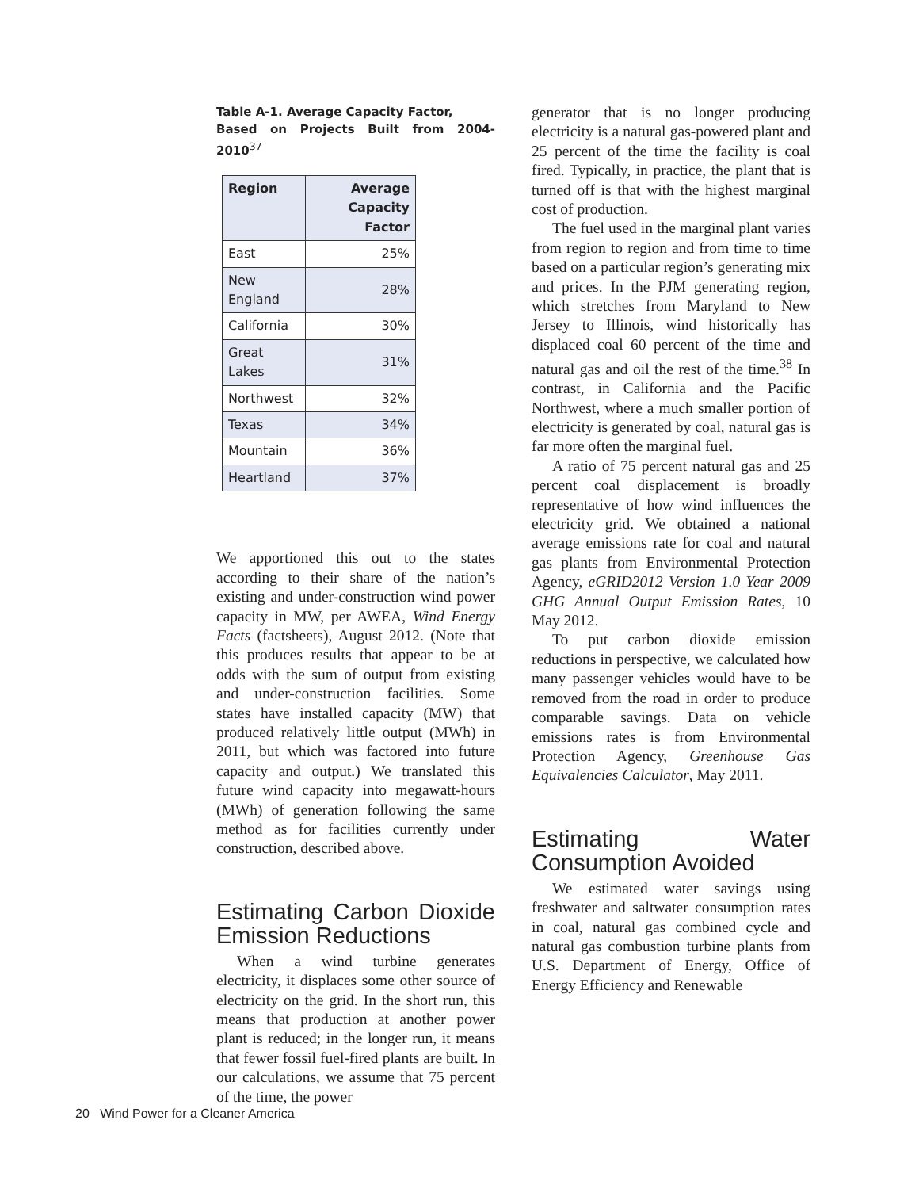Table A-1. Average Capacity Factor,
Based on Projects Built from 2004-2010<sup>37</sup>
| Region | Average Capacity Factor |
| --- | --- |
| East | 25% |
| New England | 28% |
| California | 30% |
| Great Lakes | 31% |
| Northwest | 32% |
| Texas | 34% |
| Mountain | 36% |
| Heartland | 37% |
We apportioned this out to the states according to their share of the nation’s existing and under-construction wind power capacity in MW, per AWEA, Wind Energy Facts (factsheets), August 2012. (Note that this produces results that appear to be at odds with the sum of output from existing and under-construction facilities. Some states have installed capacity (MW) that produced relatively little output (MWh) in 2011, but which was factored into future capacity and output.) We translated this future wind capacity into megawatt-hours (MWh) of generation following the same method as for facilities currently under construction, described above.
Estimating Carbon Dioxide Emission Reductions
When a wind turbine generates electricity, it displaces some other source of electricity on the grid. In the short run, this means that production at another power plant is reduced; in the longer run, it means that fewer fossil fuel-fired plants are built. In our calculations, we assume that 75 percent of the time, the power
generator that is no longer producing electricity is a natural gas-powered plant and 25 percent of the time the facility is coal fired. Typically, in practice, the plant that is turned off is that with the highest marginal cost of production.
The fuel used in the marginal plant varies from region to region and from time to time based on a particular region’s generating mix and prices. In the PJM generating region, which stretches from Maryland to New Jersey to Illinois, wind historically has displaced coal 60 percent of the time and natural gas and oil the rest of the time.<sup>38</sup> In contrast, in California and the Pacific Northwest, where a much smaller portion of electricity is generated by coal, natural gas is far more often the marginal fuel.
A ratio of 75 percent natural gas and 25 percent coal displacement is broadly representative of how wind influences the electricity grid. We obtained a national average emissions rate for coal and natural gas plants from Environmental Protection Agency, eGRID2012 Version 1.0 Year 2009 GHG Annual Output Emission Rates, 10 May 2012.
To put carbon dioxide emission reductions in perspective, we calculated how many passenger vehicles would have to be removed from the road in order to produce comparable savings. Data on vehicle emissions rates is from Environmental Protection Agency, Greenhouse Gas Equivalencies Calculator, May 2011.
Estimating Water Consumption Avoided
We estimated water savings using freshwater and saltwater consumption rates in coal, natural gas combined cycle and natural gas combustion turbine plants from U.S. Department of Energy, Office of Energy Efficiency and Renewable
20 Wind Power for a Cleaner America